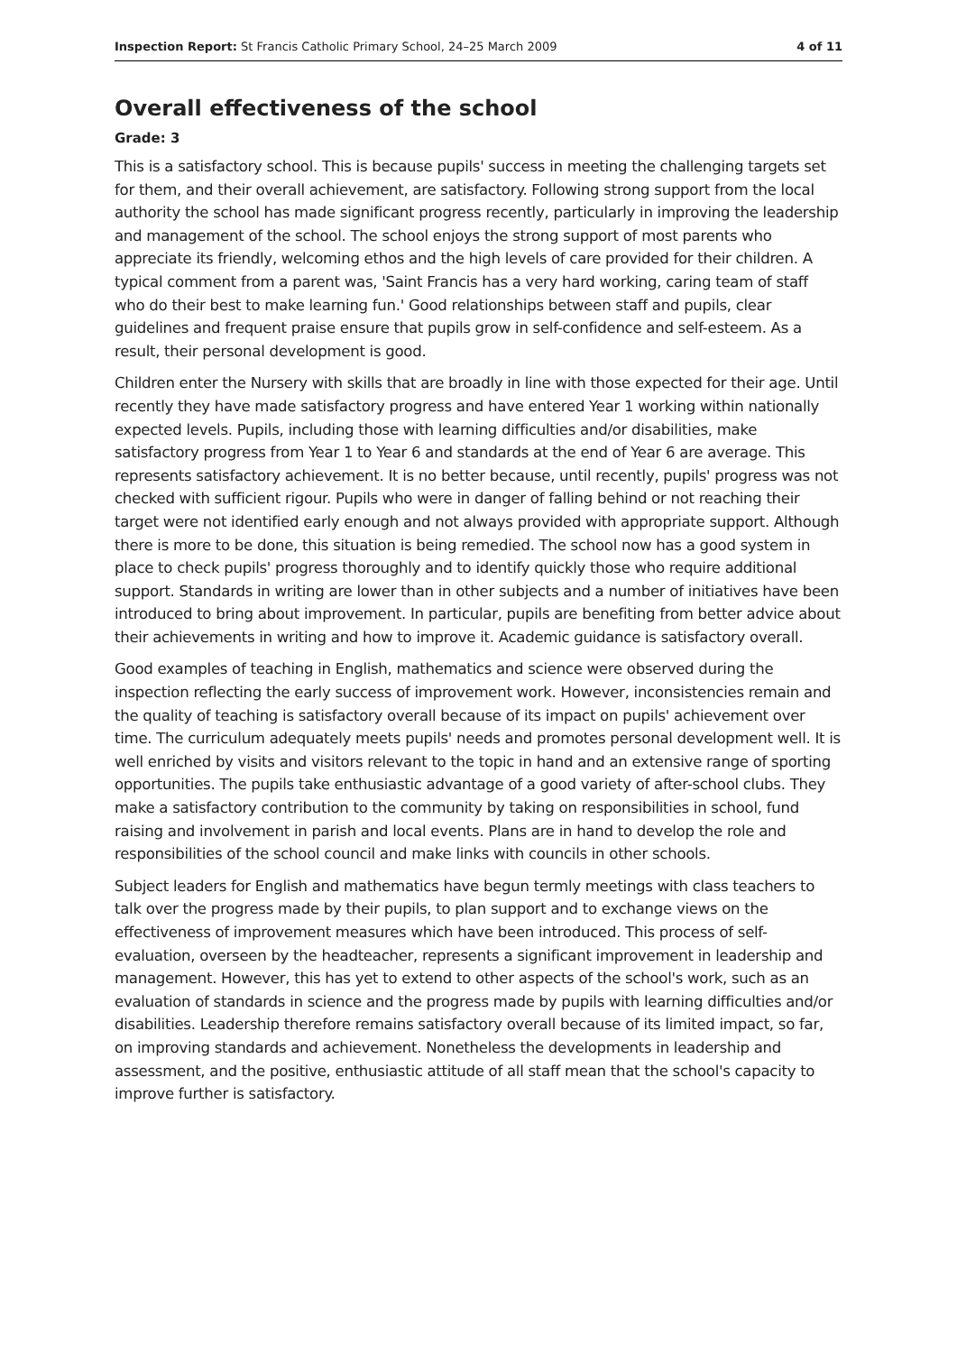Inspection Report: St Francis Catholic Primary School, 24–25 March 2009 4 of 11
Overall effectiveness of the school
Grade: 3
This is a satisfactory school. This is because pupils' success in meeting the challenging targets set for them, and their overall achievement, are satisfactory. Following strong support from the local authority the school has made significant progress recently, particularly in improving the leadership and management of the school. The school enjoys the strong support of most parents who appreciate its friendly, welcoming ethos and the high levels of care provided for their children. A typical comment from a parent was, 'Saint Francis has a very hard working, caring team of staff who do their best to make learning fun.' Good relationships between staff and pupils, clear guidelines and frequent praise ensure that pupils grow in self-confidence and self-esteem. As a result, their personal development is good.
Children enter the Nursery with skills that are broadly in line with those expected for their age. Until recently they have made satisfactory progress and have entered Year 1 working within nationally expected levels. Pupils, including those with learning difficulties and/or disabilities, make satisfactory progress from Year 1 to Year 6 and standards at the end of Year 6 are average. This represents satisfactory achievement. It is no better because, until recently, pupils' progress was not checked with sufficient rigour. Pupils who were in danger of falling behind or not reaching their target were not identified early enough and not always provided with appropriate support. Although there is more to be done, this situation is being remedied. The school now has a good system in place to check pupils' progress thoroughly and to identify quickly those who require additional support. Standards in writing are lower than in other subjects and a number of initiatives have been introduced to bring about improvement. In particular, pupils are benefiting from better advice about their achievements in writing and how to improve it. Academic guidance is satisfactory overall.
Good examples of teaching in English, mathematics and science were observed during the inspection reflecting the early success of improvement work. However, inconsistencies remain and the quality of teaching is satisfactory overall because of its impact on pupils' achievement over time. The curriculum adequately meets pupils' needs and promotes personal development well. It is well enriched by visits and visitors relevant to the topic in hand and an extensive range of sporting opportunities. The pupils take enthusiastic advantage of a good variety of after-school clubs. They make a satisfactory contribution to the community by taking on responsibilities in school, fund raising and involvement in parish and local events. Plans are in hand to develop the role and responsibilities of the school council and make links with councils in other schools.
Subject leaders for English and mathematics have begun termly meetings with class teachers to talk over the progress made by their pupils, to plan support and to exchange views on the effectiveness of improvement measures which have been introduced. This process of self-evaluation, overseen by the headteacher, represents a significant improvement in leadership and management. However, this has yet to extend to other aspects of the school's work, such as an evaluation of standards in science and the progress made by pupils with learning difficulties and/or disabilities. Leadership therefore remains satisfactory overall because of its limited impact, so far, on improving standards and achievement. Nonetheless the developments in leadership and assessment, and the positive, enthusiastic attitude of all staff mean that the school's capacity to improve further is satisfactory.